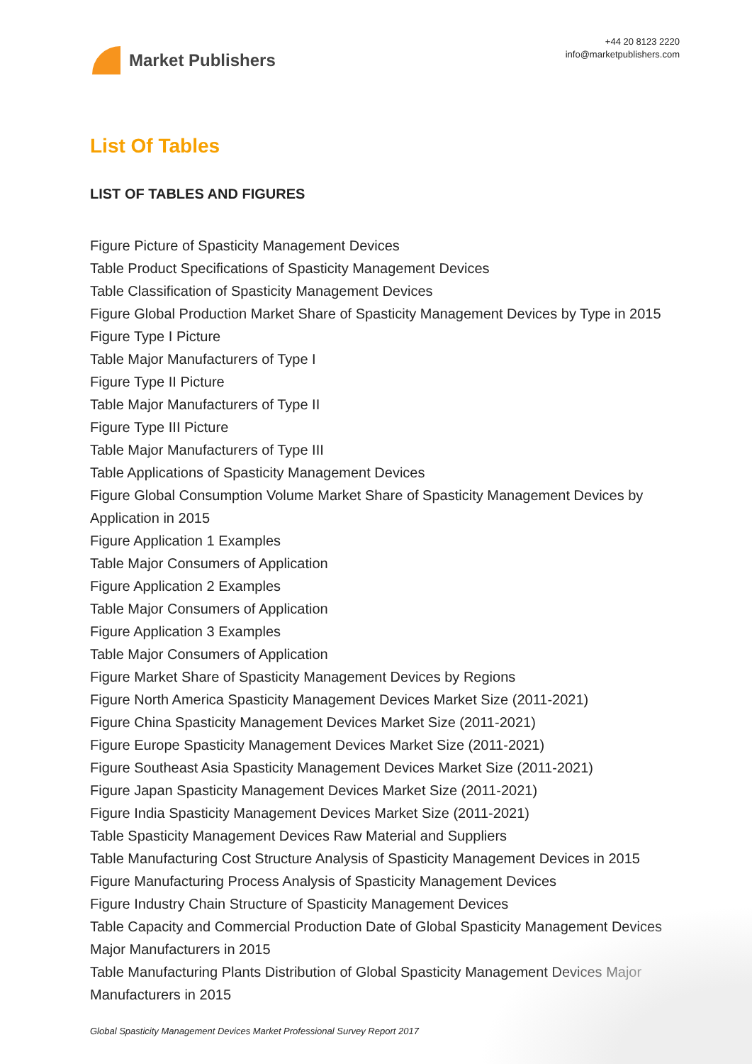Market Publishers
+44 20 8123 2220
info@marketpublishers.com
List Of Tables
LIST OF TABLES AND FIGURES
Figure Picture of Spasticity Management Devices
Table Product Specifications of Spasticity Management Devices
Table Classification of Spasticity Management Devices
Figure Global Production Market Share of Spasticity Management Devices by Type in 2015
Figure Type I Picture
Table Major Manufacturers of Type I
Figure Type II Picture
Table Major Manufacturers of Type II
Figure Type III Picture
Table Major Manufacturers of Type III
Table Applications of Spasticity Management Devices
Figure Global Consumption Volume Market Share of Spasticity Management Devices by Application in 2015
Figure Application 1 Examples
Table Major Consumers of Application
Figure Application 2 Examples
Table Major Consumers of Application
Figure Application 3 Examples
Table Major Consumers of Application
Figure Market Share of Spasticity Management Devices by Regions
Figure North America Spasticity Management Devices Market Size (2011-2021)
Figure China Spasticity Management Devices Market Size (2011-2021)
Figure Europe Spasticity Management Devices Market Size (2011-2021)
Figure Southeast Asia Spasticity Management Devices Market Size (2011-2021)
Figure Japan Spasticity Management Devices Market Size (2011-2021)
Figure India Spasticity Management Devices Market Size (2011-2021)
Table Spasticity Management Devices Raw Material and Suppliers
Table Manufacturing Cost Structure Analysis of Spasticity Management Devices in 2015
Figure Manufacturing Process Analysis of Spasticity Management Devices
Figure Industry Chain Structure of Spasticity Management Devices
Table Capacity and Commercial Production Date of Global Spasticity Management Devices Major Manufacturers in 2015
Table Manufacturing Plants Distribution of Global Spasticity Management Devices Major Manufacturers in 2015
Global Spasticity Management Devices Market Professional Survey Report 2017